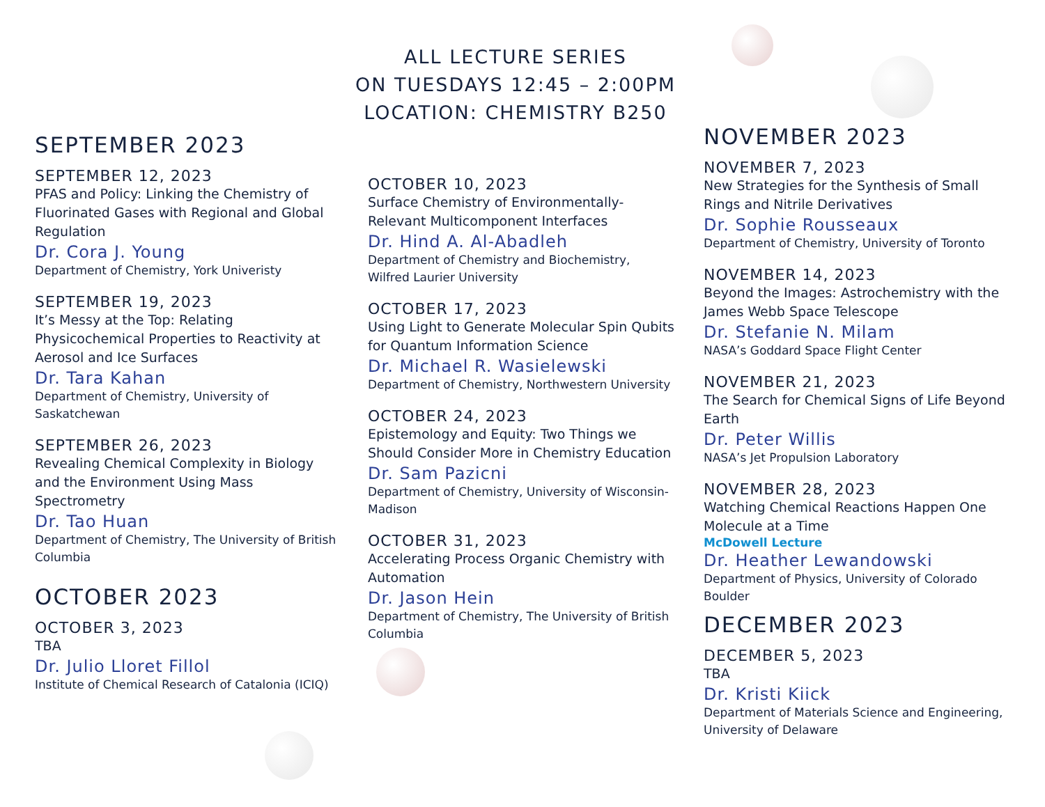ALL LECTURE SERIES
ON TUESDAYS 12:45 – 2:00PM
LOCATION: CHEMISTRY B250
SEPTEMBER 2023
SEPTEMBER 12, 2023
PFAS and Policy: Linking the Chemistry of Fluorinated Gases with Regional and Global Regulation
Dr. Cora J. Young
Department of Chemistry, York Univeristy
SEPTEMBER 19, 2023
It’s Messy at the Top: Relating Physicochemical Properties to Reactivity at Aerosol and Ice Surfaces
Dr. Tara Kahan
Department of Chemistry, University of Saskatchewan
SEPTEMBER 26, 2023
Revealing Chemical Complexity in Biology and the Environment Using Mass Spectrometry
Dr. Tao Huan
Department of Chemistry, The University of British Columbia
OCTOBER 2023
OCTOBER 3, 2023
TBA
Dr. Julio Lloret Fillol
Institute of Chemical Research of Catalonia (ICIQ)
OCTOBER 10, 2023
Surface Chemistry of Environmentally-Relevant Multicomponent Interfaces
Dr. Hind A. Al-Abadleh
Department of Chemistry and Biochemistry, Wilfred Laurier University
OCTOBER 17, 2023
Using Light to Generate Molecular Spin Qubits for Quantum Information Science
Dr. Michael R. Wasielewski
Department of Chemistry, Northwestern University
OCTOBER 24, 2023
Epistemology and Equity: Two Things we Should Consider More in Chemistry Education
Dr. Sam Pazicni
Department of Chemistry, University of Wisconsin-Madison
OCTOBER 31, 2023
Accelerating Process Organic Chemistry with Automation
Dr. Jason Hein
Department of Chemistry, The University of British Columbia
NOVEMBER 2023
NOVEMBER 7, 2023
New Strategies for the Synthesis of Small Rings and Nitrile Derivatives
Dr. Sophie Rousseaux
Department of Chemistry, University of Toronto
NOVEMBER 14, 2023
Beyond the Images: Astrochemistry with the James Webb Space Telescope
Dr. Stefanie N. Milam
NASA’s Goddard Space Flight Center
NOVEMBER 21, 2023
The Search for Chemical Signs of Life Beyond Earth
Dr. Peter Willis
NASA’s Jet Propulsion Laboratory
NOVEMBER 28, 2023
Watching Chemical Reactions Happen One Molecule at a Time
McDowell Lecture
Dr. Heather Lewandowski
Department of Physics, University of Colorado Boulder
DECEMBER 2023
DECEMBER 5, 2023
TBA
Dr. Kristi Kiick
Department of Materials Science and Engineering, University of Delaware